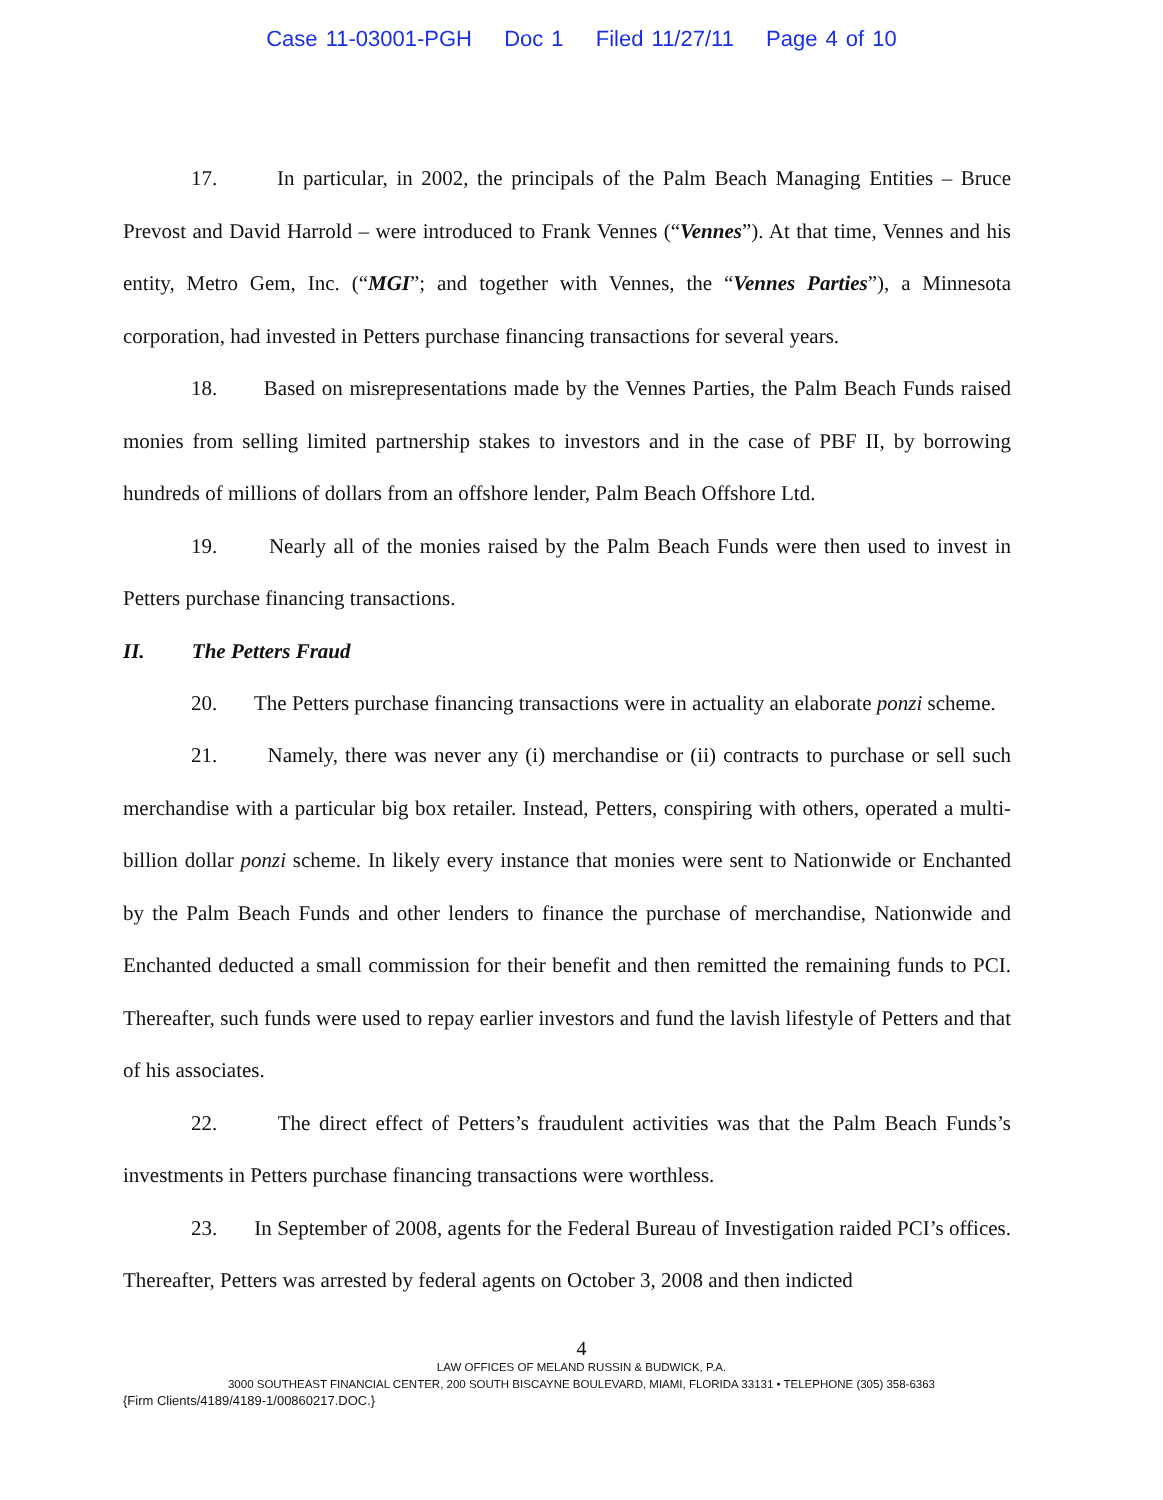Case 11-03001-PGH Doc 1 Filed 11/27/11 Page 4 of 10
17. In particular, in 2002, the principals of the Palm Beach Managing Entities – Bruce Prevost and David Harrold – were introduced to Frank Vennes (“Vennes”). At that time, Vennes and his entity, Metro Gem, Inc. (“MGI”; and together with Vennes, the “Vennes Parties”), a Minnesota corporation, had invested in Petters purchase financing transactions for several years.
18. Based on misrepresentations made by the Vennes Parties, the Palm Beach Funds raised monies from selling limited partnership stakes to investors and in the case of PBF II, by borrowing hundreds of millions of dollars from an offshore lender, Palm Beach Offshore Ltd.
19. Nearly all of the monies raised by the Palm Beach Funds were then used to invest in Petters purchase financing transactions.
II. The Petters Fraud
20. The Petters purchase financing transactions were in actuality an elaborate ponzi scheme.
21. Namely, there was never any (i) merchandise or (ii) contracts to purchase or sell such merchandise with a particular big box retailer. Instead, Petters, conspiring with others, operated a multi-billion dollar ponzi scheme. In likely every instance that monies were sent to Nationwide or Enchanted by the Palm Beach Funds and other lenders to finance the purchase of merchandise, Nationwide and Enchanted deducted a small commission for their benefit and then remitted the remaining funds to PCI. Thereafter, such funds were used to repay earlier investors and fund the lavish lifestyle of Petters and that of his associates.
22. The direct effect of Petters’s fraudulent activities was that the Palm Beach Funds’s investments in Petters purchase financing transactions were worthless.
23. In September of 2008, agents for the Federal Bureau of Investigation raided PCI’s offices. Thereafter, Petters was arrested by federal agents on October 3, 2008 and then indicted
4
LAW OFFICES OF MELAND RUSSIN & BUDWICK, P.A.
3000 SOUTHEAST FINANCIAL CENTER, 200 SOUTH BISCAYNE BOULEVARD, MIAMI, FLORIDA 33131 • TELEPHONE (305) 358-6363
{Firm Clients/4189/4189-1/00860217.DOC.}